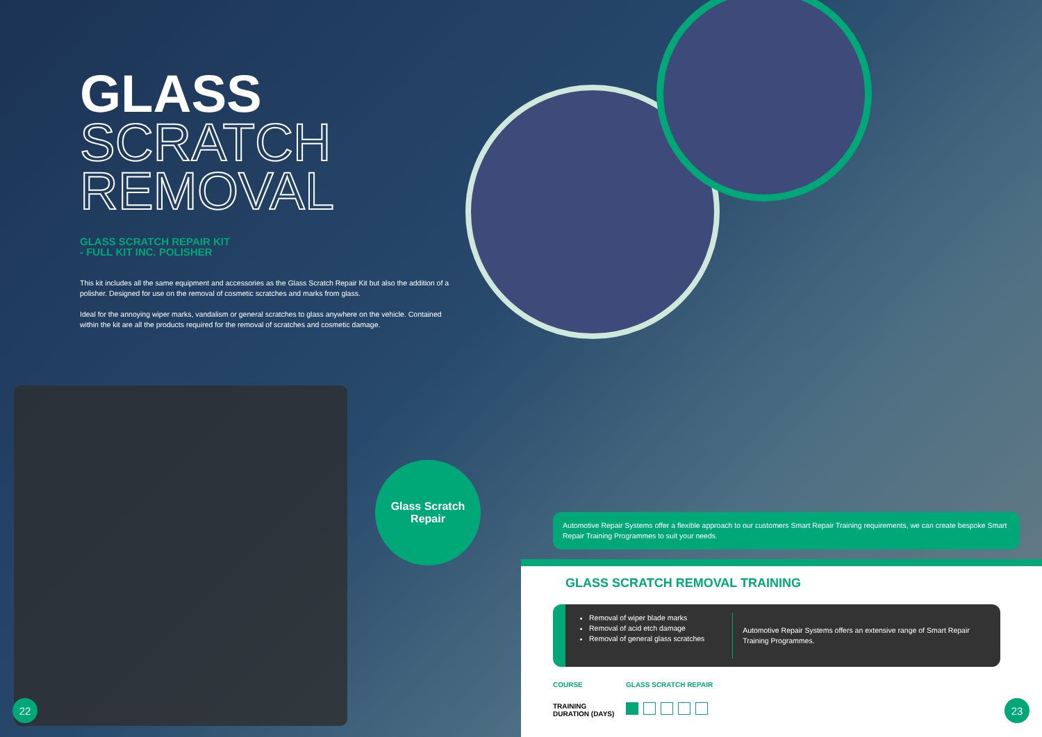GLASS
SCRATCH
REMOVAL
GLASS SCRATCH REPAIR KIT
- FULL KIT INC. POLISHER
This kit includes all the same equipment and accessories as the Glass Scratch Repair Kit but also the addition of a polisher. Designed for use on the removal of cosmetic scratches and marks from glass.
Ideal for the annoying wiper marks, vandalism or general scratches to glass anywhere on the vehicle. Contained within the kit are all the products required for the removal of scratches and cosmetic damage.
Glass Scratch
Repair
Automotive Repair Systems offer a flexible approach to our customers Smart Repair Training requirements, we can create bespoke Smart Repair Training Programmes to suit your needs.
GLASS SCRATCH REMOVAL TRAINING
Removal of wiper blade marks
Removal of acid etch damage
Removal of general glass scratches
Automotive Repair Systems offers an extensive range of Smart Repair Training Programmes.
COURSE GLASS SCRATCH REPAIR
TRAINING
DURATION (DAYS)
22 23